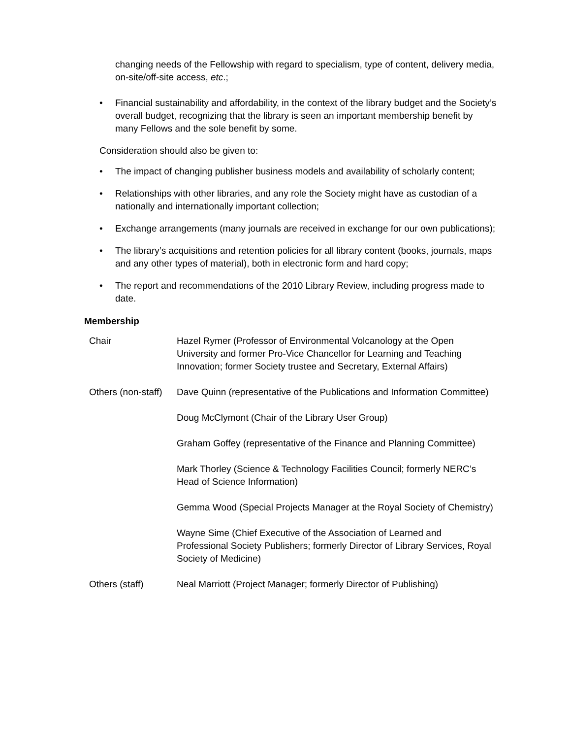changing needs of the Fellowship with regard to specialism, type of content, delivery media, on-site/off-site access, etc.;
• Financial sustainability and affordability, in the context of the library budget and the Society’s overall budget, recognizing that the library is seen an important membership benefit by many Fellows and the sole benefit by some.
Consideration should also be given to:
• The impact of changing publisher business models and availability of scholarly content;
• Relationships with other libraries, and any role the Society might have as custodian of a nationally and internationally important collection;
• Exchange arrangements (many journals are received in exchange for our own publications);
• The library’s acquisitions and retention policies for all library content (books, journals, maps and any other types of material), both in electronic form and hard copy;
• The report and recommendations of the 2010 Library Review, including progress made to date.
Membership
| Chair | Hazel Rymer (Professor of Environmental Volcanology at the Open University and former Pro-Vice Chancellor for Learning and Teaching Innovation; former Society trustee and Secretary, External Affairs) |
| Others (non-staff) | Dave Quinn (representative of the Publications and Information Committee) |
| | Doug McClymont (Chair of the Library User Group) |
| | Graham Goffey (representative of the Finance and Planning Committee) |
| | Mark Thorley (Science & Technology Facilities Council; formerly NERC’s Head of Science Information) |
| | Gemma Wood (Special Projects Manager at the Royal Society of Chemistry) |
| | Wayne Sime (Chief Executive of the Association of Learned and Professional Society Publishers; formerly Director of Library Services, Royal Society of Medicine) |
| Others (staff) | Neal Marriott (Project Manager; formerly Director of Publishing) |